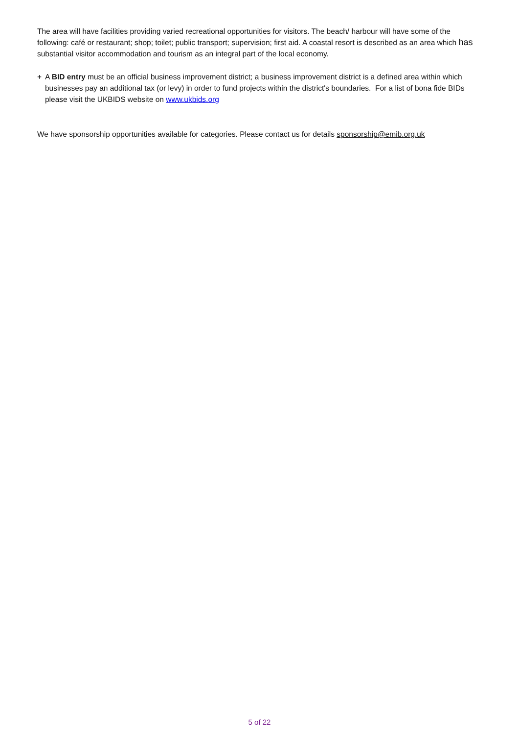The area will have facilities providing varied recreational opportunities for visitors. The beach/ harbour will have some of the following: café or restaurant; shop; toilet; public transport; supervision; first aid. A coastal resort is described as an area which has substantial visitor accommodation and tourism as an integral part of the local economy.
+ A BID entry must be an official business improvement district; a business improvement district is a defined area within which businesses pay an additional tax (or levy) in order to fund projects within the district's boundaries. For a list of bona fide BIDs please visit the UKBIDS website on www.ukbids.org
We have sponsorship opportunities available for categories. Please contact us for details sponsorship@emib.org.uk
5 of 22